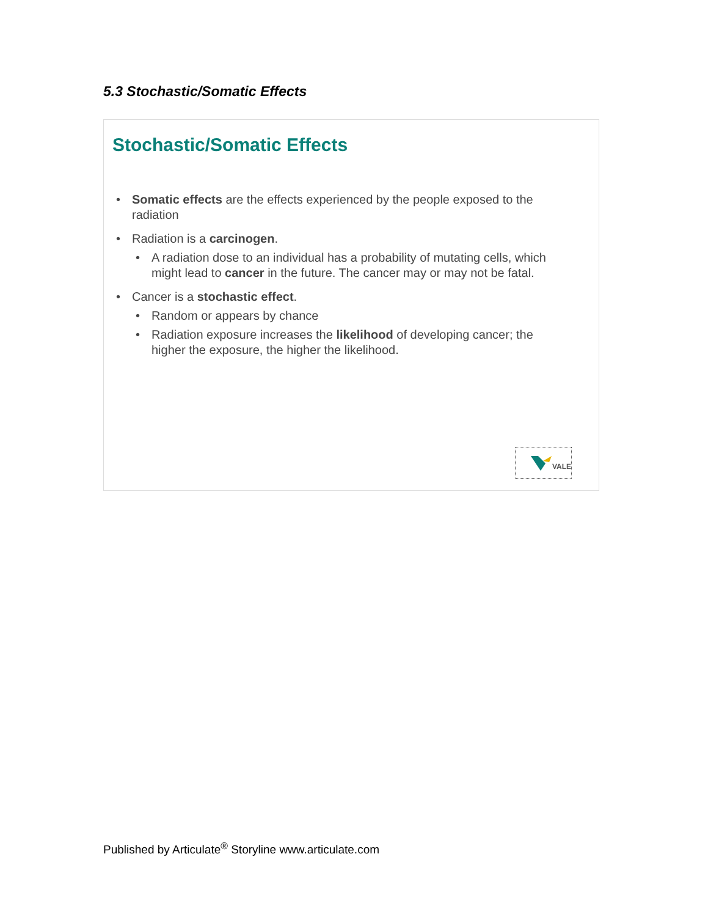5.3 Stochastic/Somatic Effects
Stochastic/Somatic Effects
• Somatic effects are the effects experienced by the people exposed to the radiation
• Radiation is a carcinogen.
• A radiation dose to an individual has a probability of mutating cells, which might lead to cancer in the future. The cancer may or may not be fatal.
• Cancer is a stochastic effect.
• Random or appears by chance
• Radiation exposure increases the likelihood of developing cancer; the higher the exposure, the higher the likelihood.
VALE
Published by Articulate<sup>®</sup> Storyline www.articulate.com